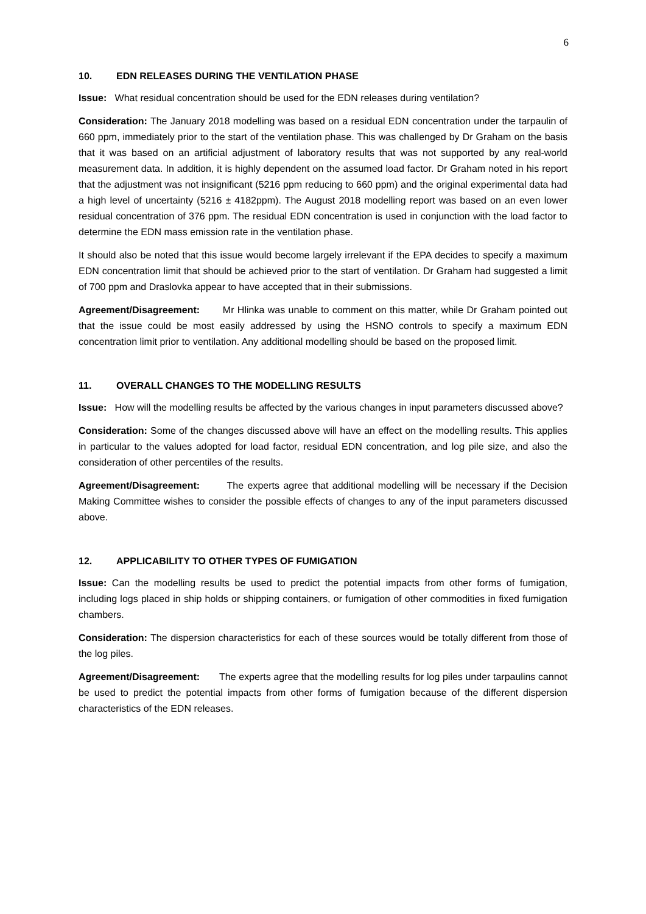6
10. EDN RELEASES DURING THE VENTILATION PHASE
Issue: What residual concentration should be used for the EDN releases during ventilation?
Consideration: The January 2018 modelling was based on a residual EDN concentration under the tarpaulin of 660 ppm, immediately prior to the start of the ventilation phase. This was challenged by Dr Graham on the basis that it was based on an artificial adjustment of laboratory results that was not supported by any real-world measurement data. In addition, it is highly dependent on the assumed load factor. Dr Graham noted in his report that the adjustment was not insignificant (5216 ppm reducing to 660 ppm) and the original experimental data had a high level of uncertainty (5216 ± 4182ppm). The August 2018 modelling report was based on an even lower residual concentration of 376 ppm. The residual EDN concentration is used in conjunction with the load factor to determine the EDN mass emission rate in the ventilation phase.
It should also be noted that this issue would become largely irrelevant if the EPA decides to specify a maximum EDN concentration limit that should be achieved prior to the start of ventilation. Dr Graham had suggested a limit of 700 ppm and Draslovka appear to have accepted that in their submissions.
Agreement/Disagreement: Mr Hlinka was unable to comment on this matter, while Dr Graham pointed out that the issue could be most easily addressed by using the HSNO controls to specify a maximum EDN concentration limit prior to ventilation. Any additional modelling should be based on the proposed limit.
11. OVERALL CHANGES TO THE MODELLING RESULTS
Issue: How will the modelling results be affected by the various changes in input parameters discussed above?
Consideration: Some of the changes discussed above will have an effect on the modelling results. This applies in particular to the values adopted for load factor, residual EDN concentration, and log pile size, and also the consideration of other percentiles of the results.
Agreement/Disagreement: The experts agree that additional modelling will be necessary if the Decision Making Committee wishes to consider the possible effects of changes to any of the input parameters discussed above.
12. APPLICABILITY TO OTHER TYPES OF FUMIGATION
Issue: Can the modelling results be used to predict the potential impacts from other forms of fumigation, including logs placed in ship holds or shipping containers, or fumigation of other commodities in fixed fumigation chambers.
Consideration: The dispersion characteristics for each of these sources would be totally different from those of the log piles.
Agreement/Disagreement: The experts agree that the modelling results for log piles under tarpaulins cannot be used to predict the potential impacts from other forms of fumigation because of the different dispersion characteristics of the EDN releases.